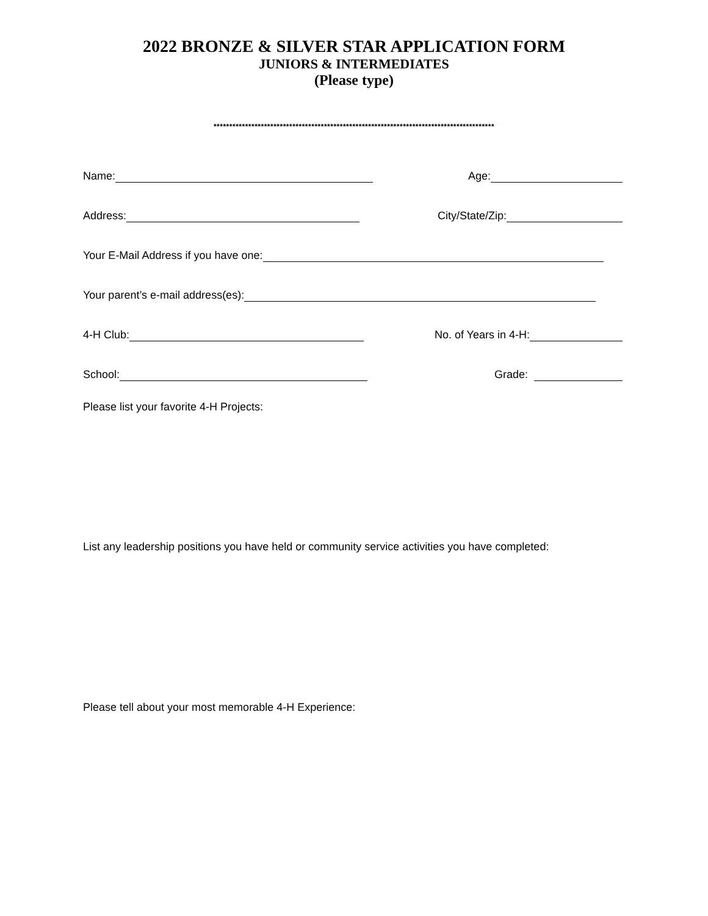2022 BRONZE & SILVER STAR APPLICATION FORM
JUNIORS & INTERMEDIATES
(Please type)
*****************************************************************************************
Name: Age:
Address: City/State/Zip:
Your E-Mail Address if you have one:
Your parent’s e-mail address(es):
4-H Club: No. of Years in 4-H:
School: Grade:
Please list your favorite 4-H Projects:
List any leadership positions you have held or community service activities you have completed:
Please tell about your most memorable 4-H Experience: